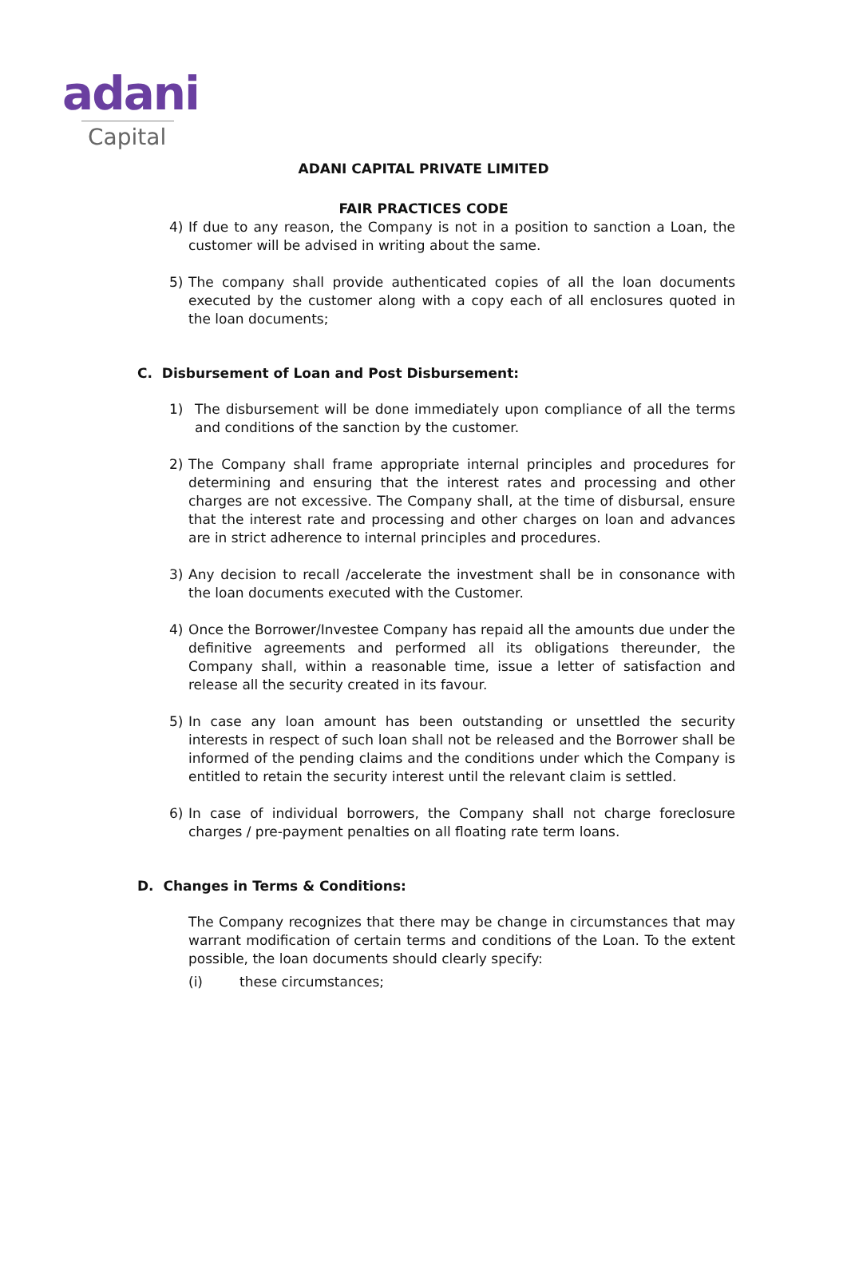adani
Capital
ADANI CAPITAL PRIVATE LIMITED
FAIR PRACTICES CODE
4) If due to any reason, the Company is not in a position to sanction a Loan, the customer will be advised in writing about the same.
5) The company shall provide authenticated copies of all the loan documents executed by the customer along with a copy each of all enclosures quoted in the loan documents;
C. Disbursement of Loan and Post Disbursement:
1) The disbursement will be done immediately upon compliance of all the terms and conditions of the sanction by the customer.
2) The Company shall frame appropriate internal principles and procedures for determining and ensuring that the interest rates and processing and other charges are not excessive. The Company shall, at the time of disbursal, ensure that the interest rate and processing and other charges on loan and advances are in strict adherence to internal principles and procedures.
3) Any decision to recall /accelerate the investment shall be in consonance with the loan documents executed with the Customer.
4) Once the Borrower/Investee Company has repaid all the amounts due under the definitive agreements and performed all its obligations thereunder, the Company shall, within a reasonable time, issue a letter of satisfaction and release all the security created in its favour.
5) In case any loan amount has been outstanding or unsettled the security interests in respect of such loan shall not be released and the Borrower shall be informed of the pending claims and the conditions under which the Company is entitled to retain the security interest until the relevant claim is settled.
6) In case of individual borrowers, the Company shall not charge foreclosure charges / pre-payment penalties on all floating rate term loans.
D. Changes in Terms & Conditions:
The Company recognizes that there may be change in circumstances that may warrant modification of certain terms and conditions of the Loan. To the extent possible, the loan documents should clearly specify:
(i) these circumstances;